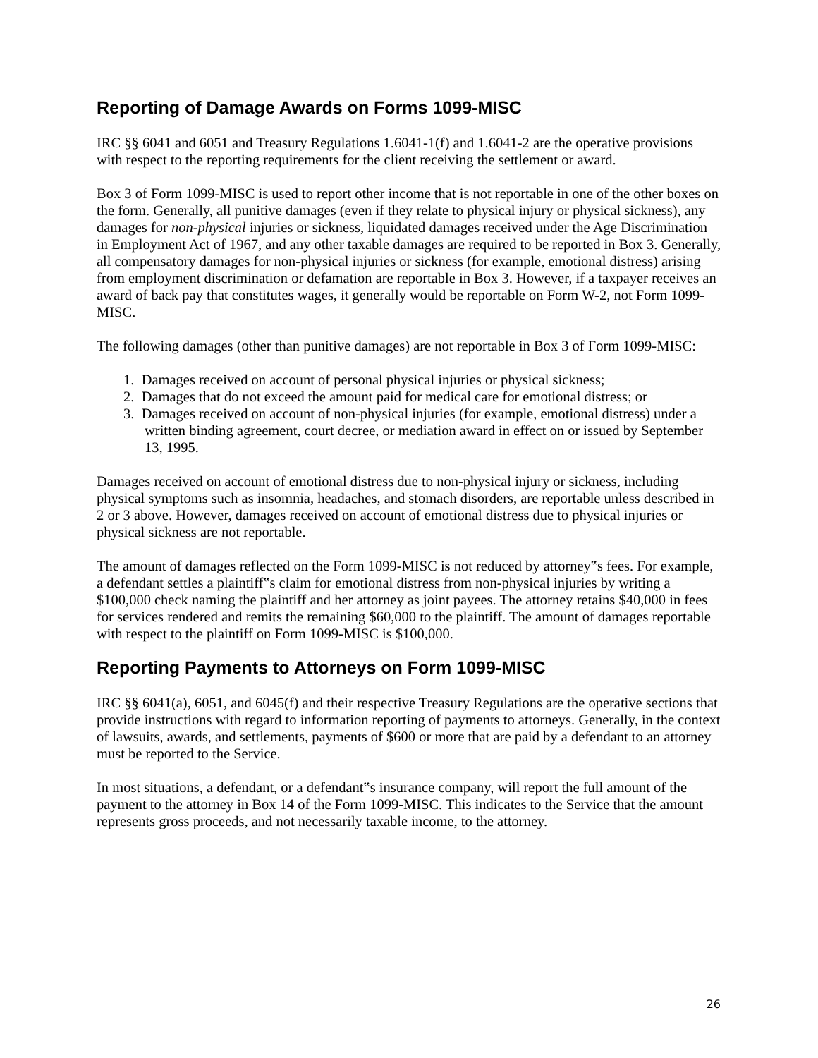Reporting of Damage Awards on Forms 1099-MISC
IRC §§ 6041 and 6051 and Treasury Regulations 1.6041-1(f) and 1.6041-2 are the operative provisions with respect to the reporting requirements for the client receiving the settlement or award.
Box 3 of Form 1099-MISC is used to report other income that is not reportable in one of the other boxes on the form. Generally, all punitive damages (even if they relate to physical injury or physical sickness), any damages for non-physical injuries or sickness, liquidated damages received under the Age Discrimination in Employment Act of 1967, and any other taxable damages are required to be reported in Box 3. Generally, all compensatory damages for non-physical injuries or sickness (for example, emotional distress) arising from employment discrimination or defamation are reportable in Box 3. However, if a taxpayer receives an award of back pay that constitutes wages, it generally would be reportable on Form W-2, not Form 1099-MISC.
The following damages (other than punitive damages) are not reportable in Box 3 of Form 1099-MISC:
1. Damages received on account of personal physical injuries or physical sickness;
2. Damages that do not exceed the amount paid for medical care for emotional distress; or
3. Damages received on account of non-physical injuries (for example, emotional distress) under a written binding agreement, court decree, or mediation award in effect on or issued by September 13, 1995.
Damages received on account of emotional distress due to non-physical injury or sickness, including physical symptoms such as insomnia, headaches, and stomach disorders, are reportable unless described in 2 or 3 above. However, damages received on account of emotional distress due to physical injuries or physical sickness are not reportable.
The amount of damages reflected on the Form 1099-MISC is not reduced by attorney‟s fees. For example, a defendant settles a plaintiff‟s claim for emotional distress from non-physical injuries by writing a $100,000 check naming the plaintiff and her attorney as joint payees. The attorney retains $40,000 in fees for services rendered and remits the remaining $60,000 to the plaintiff. The amount of damages reportable with respect to the plaintiff on Form 1099-MISC is $100,000.
Reporting Payments to Attorneys on Form 1099-MISC
IRC §§ 6041(a), 6051, and 6045(f) and their respective Treasury Regulations are the operative sections that provide instructions with regard to information reporting of payments to attorneys. Generally, in the context of lawsuits, awards, and settlements, payments of $600 or more that are paid by a defendant to an attorney must be reported to the Service.
In most situations, a defendant, or a defendant‟s insurance company, will report the full amount of the payment to the attorney in Box 14 of the Form 1099-MISC. This indicates to the Service that the amount represents gross proceeds, and not necessarily taxable income, to the attorney.
26